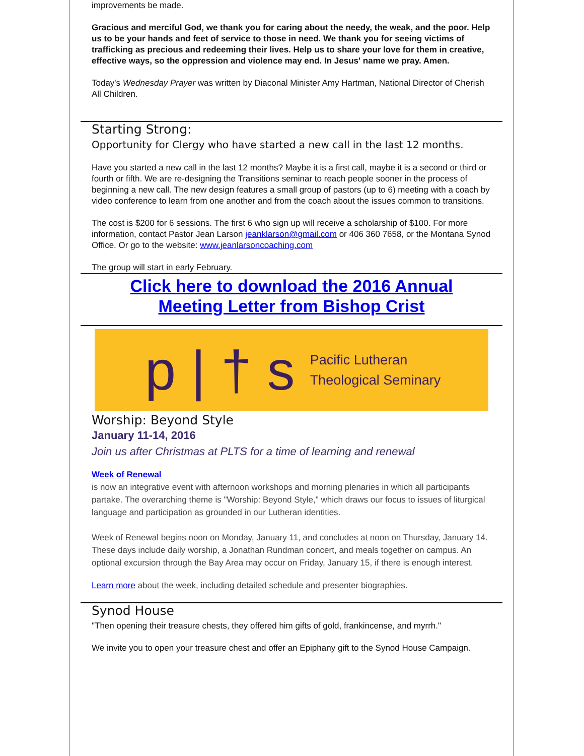improvements be made.
Gracious and merciful God, we thank you for caring about the needy, the weak, and the poor. Help us to be your hands and feet of service to those in need. We thank you for seeing victims of trafficking as precious and redeeming their lives. Help us to share your love for them in creative, effective ways, so the oppression and violence may end. In Jesus' name we pray. Amen.
Today's Wednesday Prayer was written by Diaconal Minister Amy Hartman, National Director of Cherish All Children.
Starting Strong:
Opportunity for Clergy who have started a new call in the last 12 months.
Have you started a new call in the last 12 months? Maybe it is a first call, maybe it is a second or third or fourth or fifth. We are re-designing the Transitions seminar to reach people sooner in the process of beginning a new call. The new design features a small group of pastors (up to 6) meeting with a coach by video conference to learn from one another and from the coach about the issues common to transitions.
The cost is $200 for 6 sessions. The first 6 who sign up will receive a scholarship of $100. For more information, contact Pastor Jean Larson jeanklarson@gmail.com or 406 360 7658, or the Montana Synod Office. Or go to the website: www.jeanlarsoncoaching.com
The group will start in early February.
Click here to download the 2016 Annual
Meeting Letter from Bishop Crist
p | † s Pacific Lutheran
Theological Seminary
Worship: Beyond Style
January 11-14, 2016
Join us after Christmas at PLTS for a time of learning and renewal
Week of Renewal
is now an integrative event with afternoon workshops and morning plenaries in which all participants partake. The overarching theme is "Worship: Beyond Style," which draws our focus to issues of liturgical language and participation as grounded in our Lutheran identities.
Week of Renewal begins noon on Monday, January 11, and concludes at noon on Thursday, January 14. These days include daily worship, a Jonathan Rundman concert, and meals together on campus. An optional excursion through the Bay Area may occur on Friday, January 15, if there is enough interest.
Learn more about the week, including detailed schedule and presenter biographies.
Synod House
"Then opening their treasure chests, they offered him gifts of gold, frankincense, and myrrh."
We invite you to open your treasure chest and offer an Epiphany gift to the Synod House Campaign.